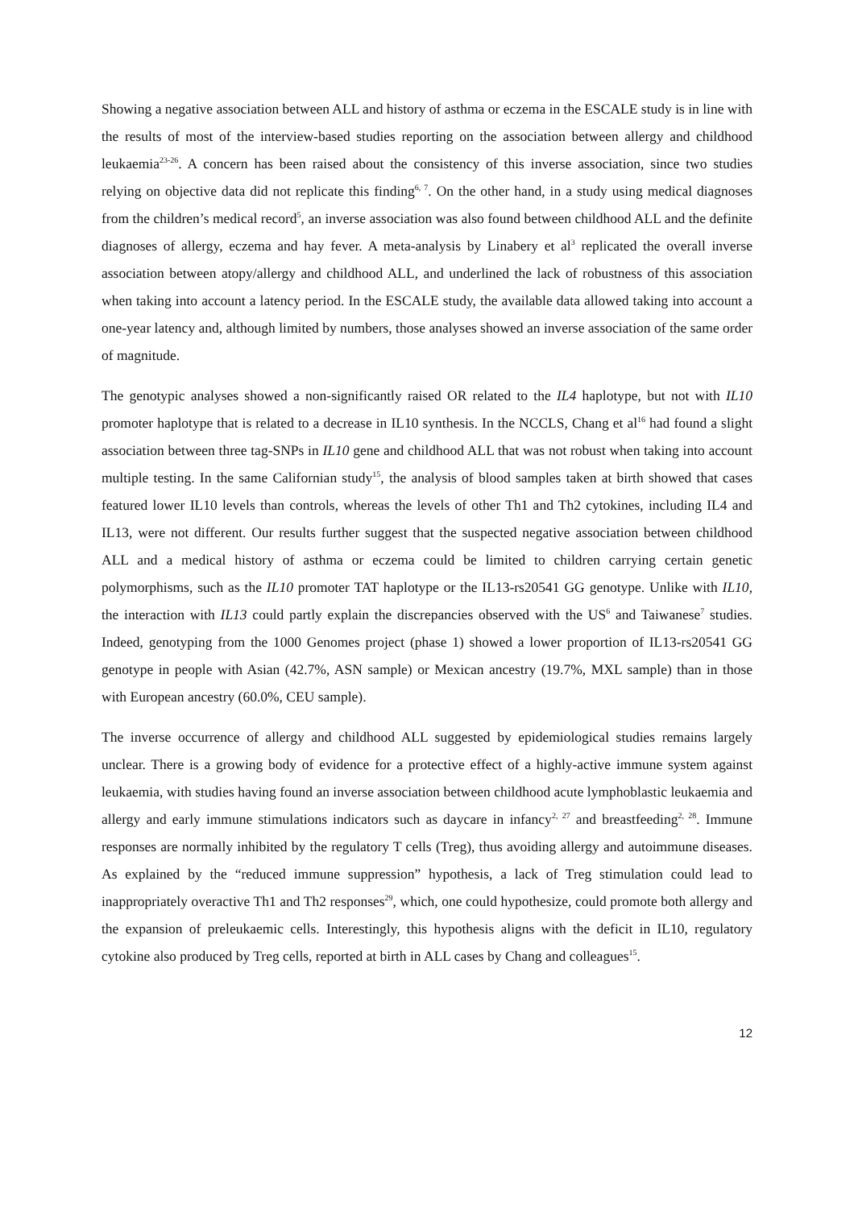Showing a negative association between ALL and history of asthma or eczema in the ESCALE study is in line with the results of most of the interview-based studies reporting on the association between allergy and childhood leukaemia<sup>23-26</sup>. A concern has been raised about the consistency of this inverse association, since two studies relying on objective data did not replicate this finding<sup>6, 7</sup>. On the other hand, in a study using medical diagnoses from the children’s medical record<sup>5</sup>, an inverse association was also found between childhood ALL and the definite diagnoses of allergy, eczema and hay fever. A meta-analysis by Linabery et al<sup>3</sup> replicated the overall inverse association between atopy/allergy and childhood ALL, and underlined the lack of robustness of this association when taking into account a latency period. In the ESCALE study, the available data allowed taking into account a one-year latency and, although limited by numbers, those analyses showed an inverse association of the same order of magnitude.
The genotypic analyses showed a non-significantly raised OR related to the IL4 haplotype, but not with IL10 promoter haplotype that is related to a decrease in IL10 synthesis. In the NCCLS, Chang et al<sup>16</sup> had found a slight association between three tag-SNPs in IL10 gene and childhood ALL that was not robust when taking into account multiple testing. In the same Californian study<sup>15</sup>, the analysis of blood samples taken at birth showed that cases featured lower IL10 levels than controls, whereas the levels of other Th1 and Th2 cytokines, including IL4 and IL13, were not different. Our results further suggest that the suspected negative association between childhood ALL and a medical history of asthma or eczema could be limited to children carrying certain genetic polymorphisms, such as the IL10 promoter TAT haplotype or the IL13-rs20541 GG genotype. Unlike with IL10, the interaction with IL13 could partly explain the discrepancies observed with the US<sup>6</sup> and Taiwanese<sup>7</sup> studies. Indeed, genotyping from the 1000 Genomes project (phase 1) showed a lower proportion of IL13-rs20541 GG genotype in people with Asian (42.7%, ASN sample) or Mexican ancestry (19.7%, MXL sample) than in those with European ancestry (60.0%, CEU sample).
The inverse occurrence of allergy and childhood ALL suggested by epidemiological studies remains largely unclear. There is a growing body of evidence for a protective effect of a highly-active immune system against leukaemia, with studies having found an inverse association between childhood acute lymphoblastic leukaemia and allergy and early immune stimulations indicators such as daycare in infancy<sup>2, 27</sup> and breastfeeding<sup>2, 28</sup>. Immune responses are normally inhibited by the regulatory T cells (Treg), thus avoiding allergy and autoimmune diseases. As explained by the “reduced immune suppression” hypothesis, a lack of Treg stimulation could lead to inappropriately overactive Th1 and Th2 responses<sup>29</sup>, which, one could hypothesize, could promote both allergy and the expansion of preleukaemic cells. Interestingly, this hypothesis aligns with the deficit in IL10, regulatory cytokine also produced by Treg cells, reported at birth in ALL cases by Chang and colleagues<sup>15</sup>.
12